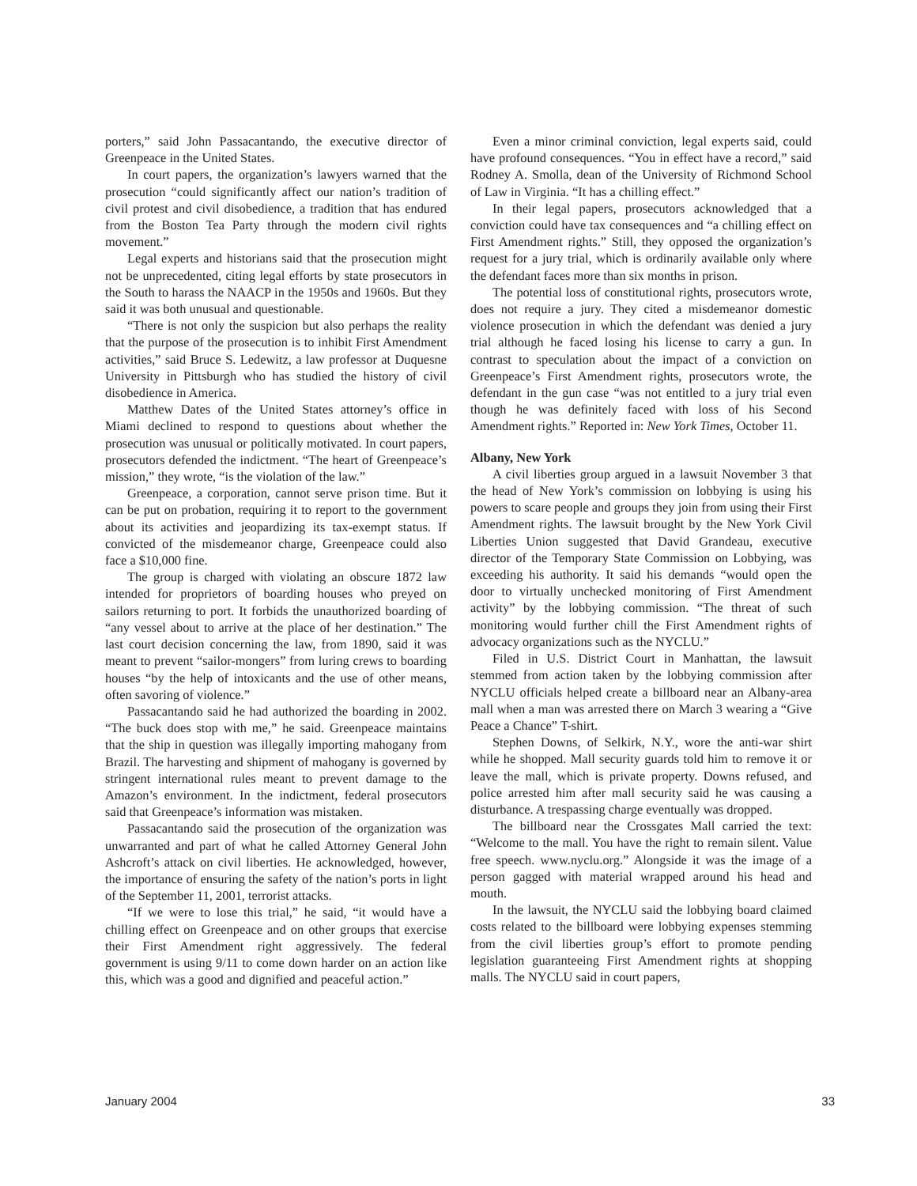porters,” said John Passacantando, the executive director of Greenpeace in the United States.
In court papers, the organization’s lawyers warned that the prosecution “could significantly affect our nation’s tradition of civil protest and civil disobedience, a tradition that has endured from the Boston Tea Party through the modern civil rights movement.”
Legal experts and historians said that the prosecution might not be unprecedented, citing legal efforts by state prosecutors in the South to harass the NAACP in the 1950s and 1960s. But they said it was both unusual and questionable.
“There is not only the suspicion but also perhaps the reality that the purpose of the prosecution is to inhibit First Amendment activities,” said Bruce S. Ledewitz, a law professor at Duquesne University in Pittsburgh who has studied the history of civil disobedience in America.
Matthew Dates of the United States attorney’s office in Miami declined to respond to questions about whether the prosecution was unusual or politically motivated. In court papers, prosecutors defended the indictment. “The heart of Greenpeace’s mission,” they wrote, “is the violation of the law.”
Greenpeace, a corporation, cannot serve prison time. But it can be put on probation, requiring it to report to the government about its activities and jeopardizing its tax-exempt status. If convicted of the misdemeanor charge, Greenpeace could also face a $10,000 fine.
The group is charged with violating an obscure 1872 law intended for proprietors of boarding houses who preyed on sailors returning to port. It forbids the unauthorized boarding of “any vessel about to arrive at the place of her destination.” The last court decision concerning the law, from 1890, said it was meant to prevent “sailor-mongers” from luring crews to boarding houses “by the help of intoxicants and the use of other means, often savoring of violence.”
Passacantando said he had authorized the boarding in 2002. “The buck does stop with me,” he said. Greenpeace maintains that the ship in question was illegally importing mahogany from Brazil. The harvesting and shipment of mahogany is governed by stringent international rules meant to prevent damage to the Amazon’s environment. In the indictment, federal prosecutors said that Greenpeace’s information was mistaken.
Passacantando said the prosecution of the organization was unwarranted and part of what he called Attorney General John Ashcroft’s attack on civil liberties. He acknowledged, however, the importance of ensuring the safety of the nation’s ports in light of the September 11, 2001, terrorist attacks.
“If we were to lose this trial,” he said, “it would have a chilling effect on Greenpeace and on other groups that exercise their First Amendment right aggressively. The federal government is using 9/11 to come down harder on an action like this, which was a good and dignified and peaceful action.”
Even a minor criminal conviction, legal experts said, could have profound consequences. “You in effect have a record,” said Rodney A. Smolla, dean of the University of Richmond School of Law in Virginia. “It has a chilling effect.”
In their legal papers, prosecutors acknowledged that a conviction could have tax consequences and “a chilling effect on First Amendment rights.” Still, they opposed the organization’s request for a jury trial, which is ordinarily available only where the defendant faces more than six months in prison.
The potential loss of constitutional rights, prosecutors wrote, does not require a jury. They cited a misdemeanor domestic violence prosecution in which the defendant was denied a jury trial although he faced losing his license to carry a gun. In contrast to speculation about the impact of a conviction on Greenpeace’s First Amendment rights, prosecutors wrote, the defendant in the gun case “was not entitled to a jury trial even though he was definitely faced with loss of his Second Amendment rights.” Reported in: New York Times, October 11.
Albany, New York
A civil liberties group argued in a lawsuit November 3 that the head of New York’s commission on lobbying is using his powers to scare people and groups they join from using their First Amendment rights. The lawsuit brought by the New York Civil Liberties Union suggested that David Grandeau, executive director of the Temporary State Commission on Lobbying, was exceeding his authority. It said his demands “would open the door to virtually unchecked monitoring of First Amendment activity” by the lobbying commission. “The threat of such monitoring would further chill the First Amendment rights of advocacy organizations such as the NYCLU.”
Filed in U.S. District Court in Manhattan, the lawsuit stemmed from action taken by the lobbying commission after NYCLU officials helped create a billboard near an Albany-area mall when a man was arrested there on March 3 wearing a “Give Peace a Chance” T-shirt.
Stephen Downs, of Selkirk, N.Y., wore the anti-war shirt while he shopped. Mall security guards told him to remove it or leave the mall, which is private property. Downs refused, and police arrested him after mall security said he was causing a disturbance. A trespassing charge eventually was dropped.
The billboard near the Crossgates Mall carried the text: “Welcome to the mall. You have the right to remain silent. Value free speech. www.nyclu.org.” Alongside it was the image of a person gagged with material wrapped around his head and mouth.
In the lawsuit, the NYCLU said the lobbying board claimed costs related to the billboard were lobbying expenses stemming from the civil liberties group’s effort to promote pending legislation guaranteeing First Amendment rights at shopping malls. The NYCLU said in court papers,
January 2004 33